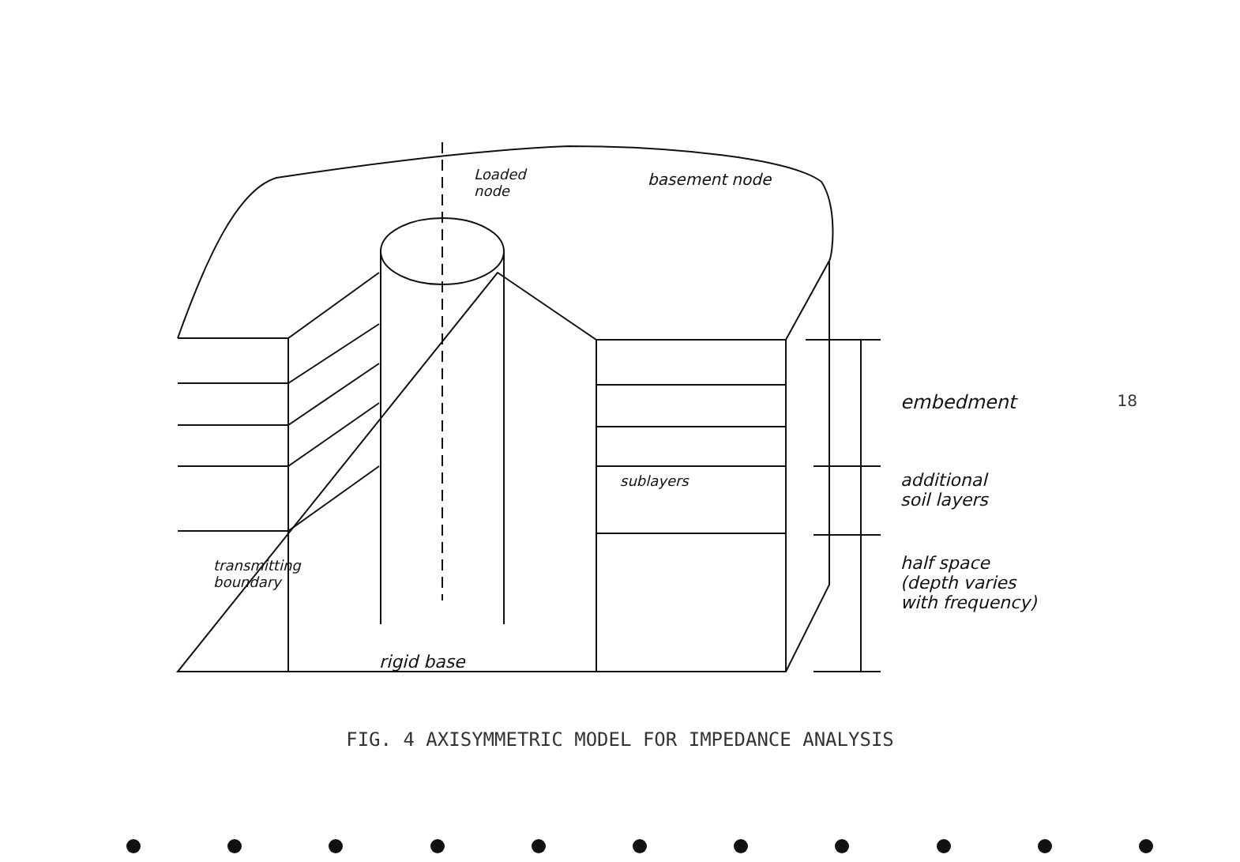Loaded
node
basement node
embedment
additional
soil layers
half space
(depth varies
with frequency)
sublayers
transmitting
boundary
rigid base
FIG. 4 AXISYMMETRIC MODEL FOR IMPEDANCE ANALYSIS
18